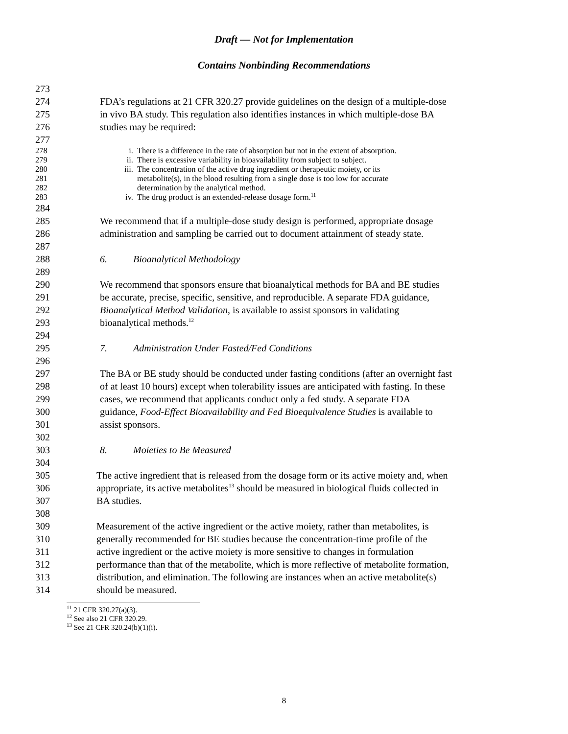Draft — Not for Implementation
Contains Nonbinding Recommendations
273
274 FDA’s regulations at 21 CFR 320.27 provide guidelines on the design of a multiple-dose
275 in vivo BA study. This regulation also identifies instances in which multiple-dose BA
276 studies may be required:
277
278 i. There is a difference in the rate of absorption but not in the extent of absorption.
279 ii. There is excessive variability in bioavailability from subject to subject.
280 iii. The concentration of the active drug ingredient or therapeutic moiety, or its
281 metabolite(s), in the blood resulting from a single dose is too low for accurate
282 determination by the analytical method.
283 iv. The drug product is an extended-release dosage form.<sup>11</sup>
284
285 We recommend that if a multiple-dose study design is performed, appropriate dosage
286 administration and sampling be carried out to document attainment of steady state.
287
288 6. Bioanalytical Methodology
289
290 We recommend that sponsors ensure that bioanalytical methods for BA and BE studies
291 be accurate, precise, specific, sensitive, and reproducible. A separate FDA guidance,
292 Bioanalytical Method Validation, is available to assist sponsors in validating
293 bioanalytical methods.<sup>12</sup>
294
295 7. Administration Under Fasted/Fed Conditions
296
297 The BA or BE study should be conducted under fasting conditions (after an overnight fast
298 of at least 10 hours) except when tolerability issues are anticipated with fasting. In these
299 cases, we recommend that applicants conduct only a fed study. A separate FDA
300 guidance, Food-Effect Bioavailability and Fed Bioequivalence Studies is available to
301 assist sponsors.
302
303 8. Moieties to Be Measured
304
305 The active ingredient that is released from the dosage form or its active moiety and, when
306 appropriate, its active metabolites<sup>13</sup> should be measured in biological fluids collected in
307 BA studies.
308
309 Measurement of the active ingredient or the active moiety, rather than metabolites, is
310 generally recommended for BE studies because the concentration-time profile of the
311 active ingredient or the active moiety is more sensitive to changes in formulation
312 performance than that of the metabolite, which is more reflective of metabolite formation,
313 distribution, and elimination. The following are instances when an active metabolite(s)
314 should be measured.
<sup>11</sup> 21 CFR 320.27(a)(3).
<sup>12</sup> See also 21 CFR 320.29.
<sup>13</sup> See 21 CFR 320.24(b)(1)(i).
8